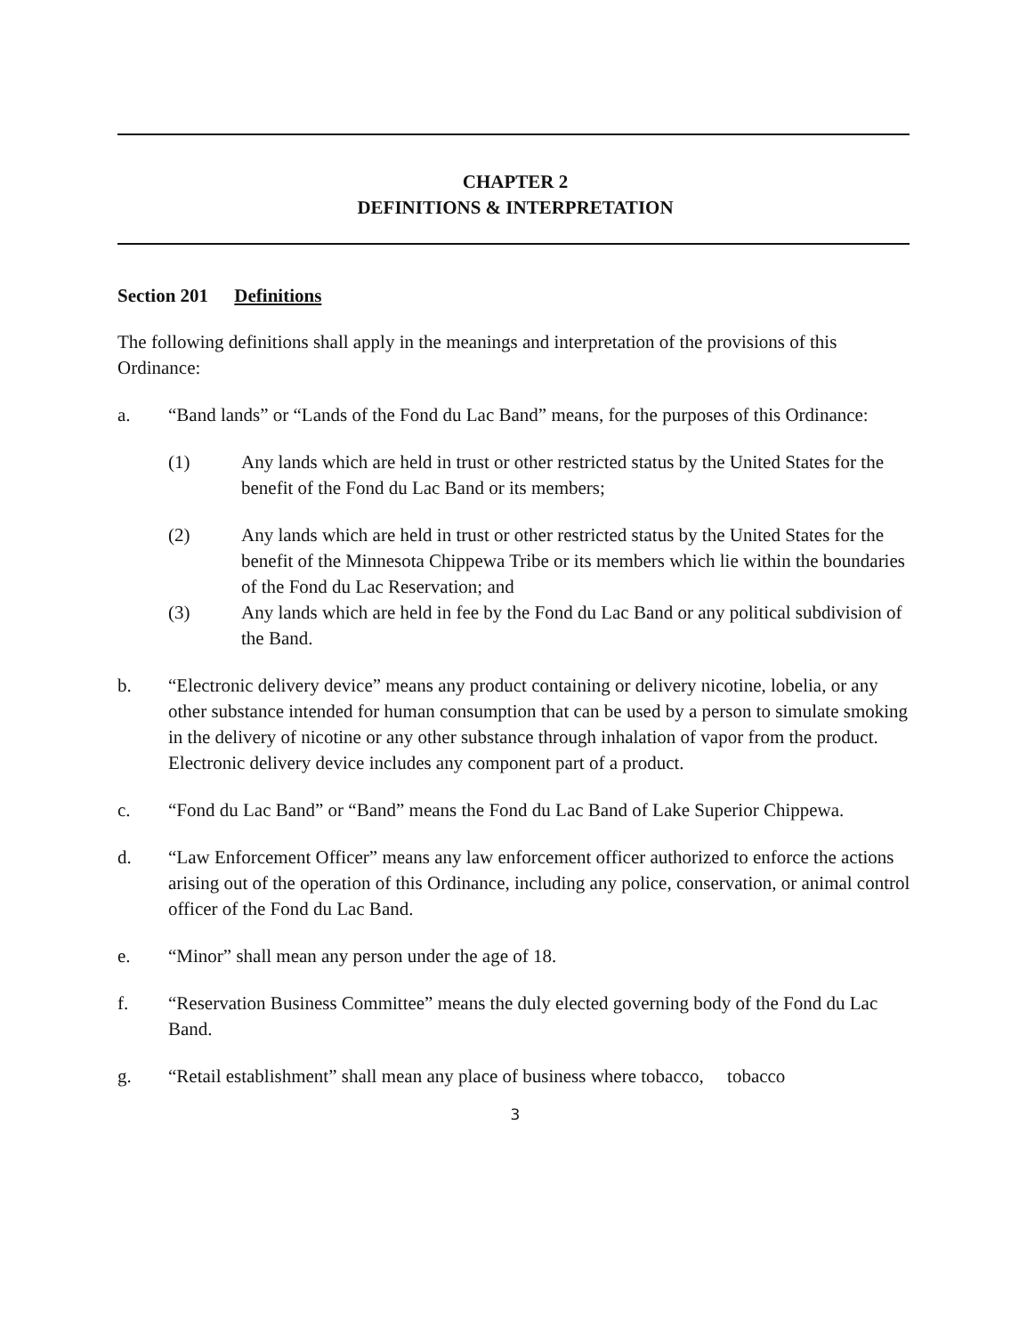CHAPTER 2
DEFINITIONS & INTERPRETATION
Section 201 Definitions
The following definitions shall apply in the meanings and interpretation of the provisions of this Ordinance:
a. “Band lands” or “Lands of the Fond du Lac Band” means, for the purposes of this Ordinance:
(1) Any lands which are held in trust or other restricted status by the United States for the benefit of the Fond du Lac Band or its members;
(2) Any lands which are held in trust or other restricted status by the United States for the benefit of the Minnesota Chippewa Tribe or its members which lie within the boundaries of the Fond du Lac Reservation; and
(3) Any lands which are held in fee by the Fond du Lac Band or any political subdivision of the Band.
b. “Electronic delivery device” means any product containing or delivery nicotine, lobelia, or any other substance intended for human consumption that can be used by a person to simulate smoking in the delivery of nicotine or any other substance through inhalation of vapor from the product. Electronic delivery device includes any component part of a product.
c. “Fond du Lac Band” or “Band” means the Fond du Lac Band of Lake Superior Chippewa.
d. “Law Enforcement Officer” means any law enforcement officer authorized to enforce the actions arising out of the operation of this Ordinance, including any police, conservation, or animal control officer of the Fond du Lac Band.
e. “Minor” shall mean any person under the age of 18.
f. “Reservation Business Committee” means the duly elected governing body of the Fond du Lac Band.
g. “Retail establishment” shall mean any place of business where tobacco, tobacco
3